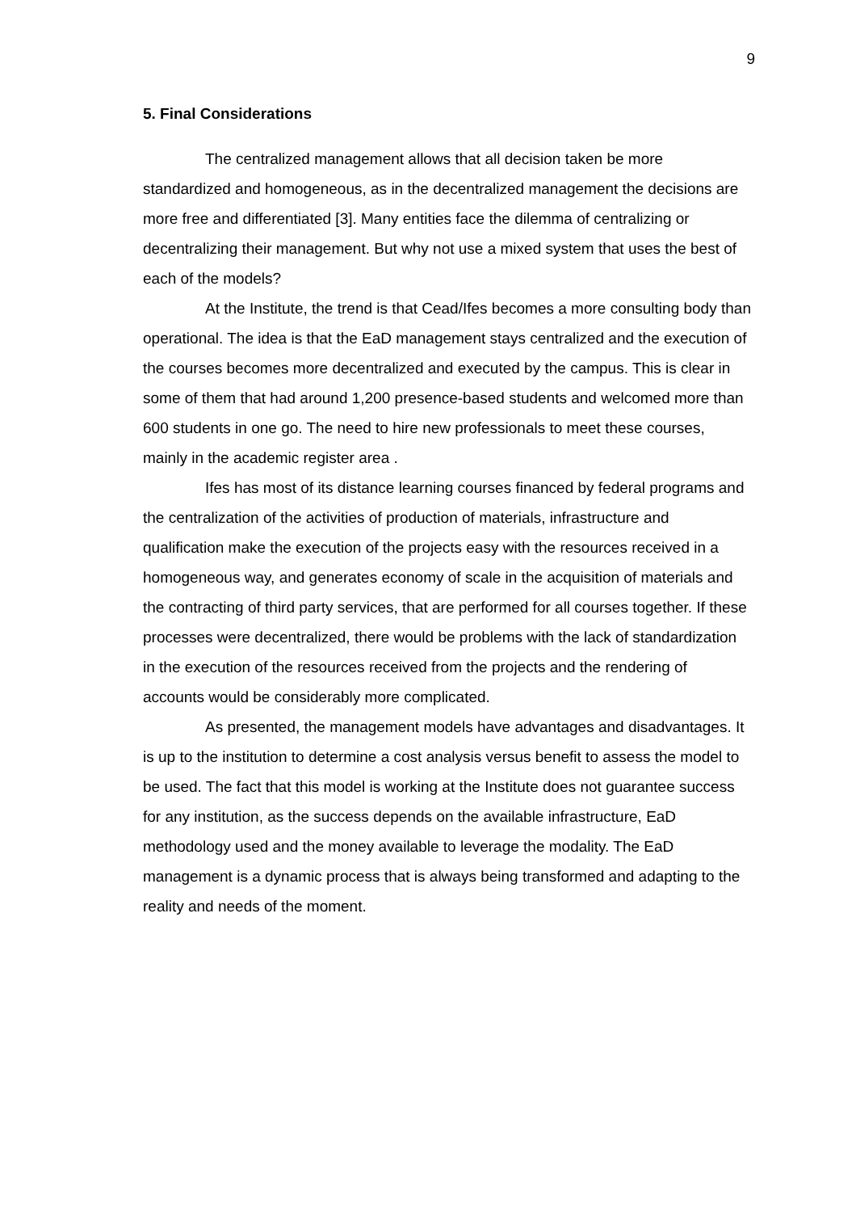9
5. Final Considerations
The centralized management allows that all decision taken be more standardized and homogeneous, as in the decentralized management the decisions are more free and differentiated [3]. Many entities face the dilemma of centralizing or decentralizing their management. But why not use a mixed system that uses the best of each of the models?
At the Institute, the trend is that Cead/Ifes becomes a more consulting body than operational. The idea is that the EaD management stays centralized and the execution of the courses becomes more decentralized and executed by the campus. This is clear in some of them that had around 1,200 presence-based students and welcomed more than 600 students in one go. The need to hire new professionals to meet these courses, mainly in the academic register area .
Ifes has most of its distance learning courses financed by federal programs and the centralization of the activities of production of materials, infrastructure and qualification make the execution of the projects easy with the resources received in a homogeneous way, and generates economy of scale in the acquisition of materials and the contracting of third party services, that are performed for all courses together. If these processes were decentralized, there would be problems with the lack of standardization in the execution of the resources received from the projects and the rendering of accounts would be considerably more complicated.
As presented, the management models have advantages and disadvantages. It is up to the institution to determine a cost analysis versus benefit to assess the model to be used. The fact that this model is working at the Institute does not guarantee success for any institution, as the success depends on the available infrastructure, EaD methodology used and the money available to leverage the modality. The EaD management is a dynamic process that is always being transformed and adapting to the reality and needs of the moment.